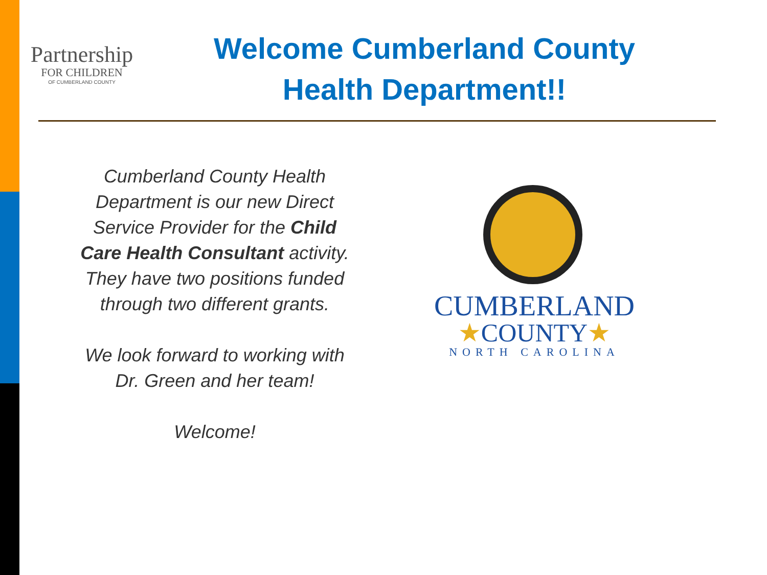Partnership
FOR CHILDREN
OF CUMBERLAND COUNTY
Welcome Cumberland County
Health Department!!
Cumberland County Health Department is our new Direct Service Provider for the Child Care Health Consultant activity. They have two positions funded through two different grants.
We look forward to working with Dr. Green and her team!
Welcome!
CUMBERLAND
★COUNTY★
NORTH CAROLINA